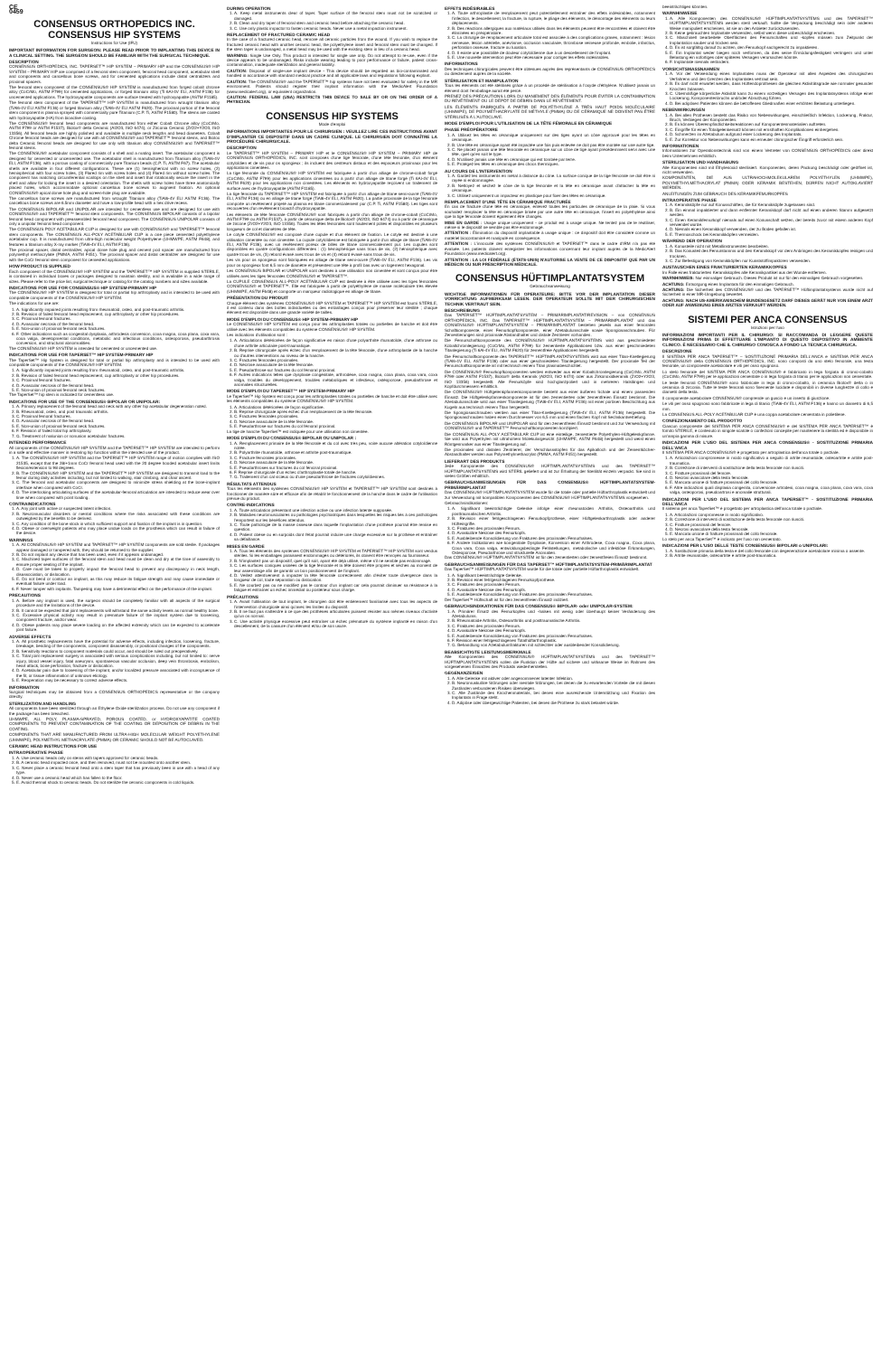CE
0459
CONSENSUS ORTHOPEDICS INC.
CONSENSUS HIP SYSTEMS
Instructions for Use (IFU)
IMPORTANT INFORMATION FOR SURGEON: PLEASE READ PRIOR TO IMPLANTING THIS DEVICE IN A CLINICAL SETTING. THE SURGEON SHOULD BE FAMILIAR WITH THE SURGICAL TECHNIQUE.
DESCRIPTION
CONSENSUS ORTHOPEDICS, INC. TAPERSET™ HIP SYSTEM – PRIMARY HIP and the CONSENSUS® HIP SYSTEM – PRIMARY HIP are comprised of a femoral stem component, femoral head component, acetabular shell and components and cancellous bone screws, and for cemented applications include distal centralizers and proximal spacers.
The femoral stem component of the CONSENSUS® HIP SYSTEM is manufactured from forged cobalt chrome alloy (CoCrMo, ASTM F799) for cemented applications, or forged titanium alloy (Ti 6Al-4V ELI, ASTM F136) for uncemented applications. The hydroxyapatite components are surface treated with hydroxyapatite (ASTM F1185).
The femoral stem component of the TAPERSET™ HIP SYSTEM is manufactured from wrought titanium alloy (TiAl6-4V ELI ASTM F136) or forged titanium alloy (TiAl6-4V ELI ASTM F620). The proximal portion of the femoral stem component is plasma sprayed with commercially pure Titanium (C.P. Ti, ASTM F1580). The stems are coated with hydroxyapatite (HA) from bioactive coating.
The CONSENSUS® femoral head components are manufactured from either Cobalt Chrome alloy (CoCrMo, ASTM F799 or ASTM F1537), Biolox® delta Ceramic (Al2O3, ISO 6474), or Zirconia Ceramic (ZrO2+Y2O3, ISO 13356). All femoral heads are highly polished and available in multiple neck lengths and head diameters. Cobalt Chrome femoral heads are designed for use with all CONSENSUS® and TAPERSET™ femoral stems, and Biolox delta Ceramic femoral heads are designed for use only with titanium alloy CONSENSUS® and TAPERSET™ femoral stems.
The CONSENSUS® acetabular component consists of a shell and a mating insert. The acetabular component is designed for cemented or uncemented use. The acetabular shell is manufactured from Titanium alloy (TiAl6-4V ELI, ASTM F136), with a porous coating of commercially pure Titanium beads (C.P. Ti, ASTM F67). The acetabular shells are available in four different configurations. These are (1) hemispherical with no screw holes, (2) hemispherical with four screw holes, (3) Flared rim with screw holes and (4) Flared rim without screw holes. The component has matching circumferential scallops on the shell and insert that rotationally secure the insert in the shell and allow for locking the insert in a desired orientation. The shells with screw holes have three anatomically placed holes, which accommodate optional cancellous bone screws to augment fixation. An optional CONSENSUS® apical dome hole plug and screen-hole plug are available.
The cancellous bone screws are manufactured from wrought Titanium alloy (TiAl6-4V ELI ASTM F136). The cancellous bone screws are 6.5mm diameter and have a low-profile head with a hex drive recess.
The CONSENSUS BIPOLAR and UNIPOLAR are intended for cementless use and are designed for use with CONSENSUS® and TAPERSET™ femoral stem components. The CONSENSUS BIPOLAR consists of a bipolar femoral head component with preassembled femoral head component. The CONSENSUS UNIPOLAR consists of only a unipolar femoral head component.
The CONSENSUS POLY ACETABULAR CUP is designed for use with CONSENSUS® and TAPERSET™ femoral stem components. The CONSENSUS ALL-POLY ACETABULAR CUP is a one piece cemented polyethylene acetabular cup. It is manufactured from ultra-high molecular weight Polyethylene (UHMWPE, ASTM F648), and features a titanium alloy X-ray marker (TiAl6-4V ELI, ASTM F136).
The proximal spacer, distal centralizer, apical dome hole plug and cement pod spacer are manufactured from polymethyl methacrylate (PMMA, ASTM F451). The proximal spacer and distal centralizer are designed for use with the CoCr femoral stem component for cemented applications.
HOW PRODUCT IS SUPPLIED
Each component of the CONSENSUS® HIP SYSTEM and the TAPERSET™ HIP SYSTEM is supplied STERILE, is contained in individual boxes or packages designed to maintain sterility, and is available in a wide range of sizes. Please refer to the price list, surgical technique or catalog for the catalog numbers and sizes available.
INDICATIONS FOR USE FOR CONSENSUS® HIP SYSTEM-PRIMARY HIP
The CONSENSUS® HIP SYSTEM is designed for total or partial hip arthroplasty and is intended to be used with compatible components of the CONSENSUS® HIP SYSTEM.
The indications for use are:
1. A. Significantly impaired joints resulting from rheumatoid, osteo, and post-traumatic arthritis.
2. B. Revision of failed femoral head replacement, cup arthroplasty or other hip procedures.
3. C. Proximal femoral fractures.
4. D. Avascular necrosis of the femoral head.
5. E. Non-union of proximal femoral neck fractures.
6. F. Other indications such as congenital dysplasia, arthrodesis conversion, coxa magna, coxa plana, coxa vara, coxa valga, developmental conditions, metabolic and infectious conditions, osteoporosis, pseudarthrosis conversion, and structural abnormalities.
The CONSENSUS® HIP SYSTEM is intended for cemented or uncemented use.
INDICATIONS FOR USE FOR TAPERSET™ HIP SYSTEM-PRIMARY HIP
The TaperSet™ Hip System is designed for total or partial hip arthroplasty and is intended to be used with compatible components of the CONSENSUS® HIP SYSTEM.
1. A. Significantly impaired joints resulting from rheumatoid, osteo, and post-traumatic arthritis.
2. B. Revision of failed femoral head replacement, cup arthroplasty or other hip procedures.
3. C. Proximal femoral fractures.
4. D. Avascular necrosis of the femoral head.
5. E. Non-union of proximal femoral neck fractures.
The TaperSet™ hip stem is indicated for cementless use.
INDICATIONS FOR USE OF THE CONSENSUS® BIPOLAR OR UNIPOLAR:
1. A. Primary replacement of the femoral head and neck with any other hip acetabular degeneration noted.
2. B. Rheumatoid, osteo, and post traumatic arthritis.
3. C. Proximal femoral fractures.
4. D. Avascular necrosis of the femoral head.
5. E. Non-union of proximal femoral neck fractures.
6. F. Revision of failed total hip arthroplasty.
7. G. Treatment of malunion or nonunion acetabular fractures.
INTENDED PERFORMANCE
All components of the CONSENSUS® HIP SYSTEM and the TAPERSET™ HIP SYSTEM are intended to perform in a safe and effective manner in restoring hip function within the intended use of the product.
1. A. The CONSENSUS® HIP SYSTEM and the TAPERSET™ HIP SYSTEM range of motion complies with ISO 21535, except that the 28/+1mm CoCr femoral head used with the 20 degree hooded acetabular insert limits flexion/extension to 98 degrees.
2. B. The CONSENSUS® HIP SYSTEM and the TAPERSET™ HIP SYSTEM are designed to transmit load to the femur during daily activities including, but not limited to walking, stair climbing, and chair ascent.
3. C. The femoral and acetabular components are designed to minimize stress shielding at the bone-implant interface when compared with CoCr.
4. D. The interlocking articulating surfaces of the acetabular-femoral articulation are intended to reduce wear over time when compared with point loading.
CONTRAINDICATIONS
1. A. Any joint with active or suspected latent infection.
2. B. Neuromuscular disorders or mental conditions where the risks associated with these conditions are outweighed by the benefits to be derived.
3. C. Any condition of the bone stock in which sufficient support and fixation of the implant is in question.
4. D. Obese or overweight patients who may place undue loads on the prosthesis which can result in failure of the device.
WARNINGS
1. A. All CONSENSUS® HIP SYSTEM and TAPERSET™ HIP SYSTEM components are sold sterile. If packages appear damaged or tampered with, they should be returned to the supplier.
2. B. Do not implant any device that has been used, even if it appears undamaged.
3. C. Machined taper surfaces of the femoral stem and head must be clean and dry at the time of assembly to ensure proper seating of the implant.
4. D. Care must be taken to properly impact the femoral head to prevent any discrepancy in neck length, disassociation, or dislocation.
5. E. Do not bend or contour an implant, as this may reduce its fatigue strength and may cause immediate or eventual failure under load.
6. F. Never tamper with implants. Tampering may have a detrimental effect on the performance of the implant.
PRECAUTIONS
1. A. Before any implant is used, the surgeon should be completely familiar with all aspects of the surgical procedure and the limitations of the device.
2. B. It cannot be expected that joint replacements will withstand the same activity levels as normal healthy bone.
3. C. Excessive physical activity may result in premature failure of the implant system due to loosening, component fracture, and/or wear.
4. D. Obese patients may place severe loading on the affected extremity which can be expected to accelerate joint failure.
ADVERSE EFFECTS
1. A. All prosthetic replacements have the potential for adverse effects, including infection, loosening, fracture, breakage, bending of the components, component disassembly, or positional changes of the components.
2. B. Sensitivity reactions to component materials could occur, and should be ruled out preoperatively.
3. C. Total joint replacement surgery is associated with serious complications including, but not limited to: nerve injury, blood vessel injury, fatal aneurysm, spontaneous vascular occlusion, deep vein thrombosis, embolism, heart attack, bone perforation, fracture or dislocation.
4. D. Acetabular pain due to loosening of the implant, and/or localized pressure associated with incongruence of the fit, or tissue inflammation of unknown etiology.
5. E. Reoperation may be necessary to correct adverse effects.
INFORMATION
Surgical techniques may be obtained from a CONSENSUS ORTHOPEDICS representative or the company directly.
STERILIZATION AND HANDLING
All components have been sterilized through an Ethylene Oxide sterilization process. Do not use any component if the package has been breached.
UHMWPE, ALL POLY, PLASMA-SPRAYED, POROUS COATED, or HYDROXYAPATITE COATED COMPONENTS TO PREVENT CONTAMINATION OF THE COATING OR DEPOSITION OF DEBRIS IN THE COATING.
COMPONENTS THAT ARE MANUFACTURED FROM ULTRA-HIGH MOLECULAR WEIGHT POLYETHYLENE (UHMWPE), POLYMETHYL METHACRYLATE (PMMA) OR CERAMIC SHOULD NOT BE AUTOCLAVED.
CERAMIC HEAD INSTRUCTIONS FOR USE
INTRAOPERATIVE PHASE
1. A. Use ceramic heads only on stems with tapers approved for ceramic heads.
2. B. A ceramic head impacted once, and then removed, must not be mounted onto another stem.
3. C. Never place a ceramic femoral head onto a stem taper that has previously been in use with a head of any type.
4. D. Never use a ceramic head which has fallen to the floor.
5. E. Avoid thermal shock to ceramic heads. Do not sterilize the ceramic components in cold liquids.
DURING OPERATION
1. A. Keep metal instruments clear of taper. Taper surface of the femoral stem must not be scratched or damaged.
2. B. Clean and dry taper of femoral stem and ceramic head before attaching the ceramic head.
3. C. Use only plastic impactor to fasten ceramic heads. Never use a metal impaction instrument.
REPLACEMENT OF FRACTURED CERAMIC HEAD
In the case of a fractured ceramic head, remove all ceramic particles from the wound. If you wish to replace the fractured ceramic head with another ceramic head, the polyethylene insert and femoral stem must be changed. If the stem taper is undamaged, a metal head may be used with the existing stem in lieu of a ceramic head.
WARNING: Single Use Only. This product is intended for single use only. Do not attempt to re-use, even if the device appears to be undamaged. Risks include wearing leading to poor performance or failure, patient cross-contamination, inadequate sterilization and general liability.
CAUTION: Disposal of single-use implant device - This device should be regarded as bio-contaminated and handled in accordance with standard medical practice and all applicable laws and regulations following explant.
CAUTION: The CONSENSUS® and the TAPERSET™ hip systems have not been evaluated for safety in the MR environment. Patients should register their implant information with the MedicAlert Foundation (www.medicalert.org), or equivalent organization.
CAUTION: FEDERAL LAW (USA) RESTRICTS THIS DEVICE TO SALE BY OR ON THE ORDER OF A PHYSICIAN.
CONSENSUS HIP SYSTEMS
Mode d'emploi
INFORMATIONS IMPORTANTES POUR LE CHIRURGIEN : VEUILLEZ LIRE CES INSTRUCTIONS AVANT D'IMPLANTER CE DISPOSITIF DANS UN CADRE CLINIQUE. LE CHIRURGIEN DOIT CONNAÎTRE LA PROCÉDURE CHIRURGICALE.
DESCRIPTION
Le TAPERSET™ HIP SYSTEM – PRIMARY HIP et le CONSENSUS® HIP SYSTEM – PRIMARY HIP de CONSENSUS ORTHOPEDICS, INC. sont composés d'une tige fémorale, d'une tête fémorale, d'un élément cotyloïdien et de vis pour os spongieux ; ils incluent des centreurs distaux et des espaceurs proximaux pour les applications cimentées.
La tige fémorale du CONSENSUS® HIP SYSTEM est fabriquée à partir d'un alliage de chrome-cobalt forgé (CoCrMo, ASTM F799) pour les applications cimentées ou à partir d'un alliage de titane forgé (Ti 6Al-4V ELI, ASTM F620) pour les applications non cimentées. Les éléments en hydroxyapatite reçoivent un traitement de surface avec de l'hydroxyapatite (ASTM F1185).
La tige fémorale du TAPERSET™ HIP SYSTEM est fabriquée à partir d'un alliage de titane semi-ouvré (TiAl6-4V ELI, ASTM F136) ou en alliage de titane forgé (TiAl6-4V ELI, ASTM F620). La partie proximale de la tige fémorale comporte un revêtement projeté au plasma en titane commercialement pur (C.P. Ti, ASTM F1580). Les tiges sont recouvertes d'un revêtement bioactif d'hydroxyapatite.
Les éléments de tête fémorale CONSENSUS® sont fabriqués à partir d'un alliage de chrome-cobalt (CoCrMo, ASTM F799 ou ASTM F1537), à partir de céramique delta de Biolox® (Al2O3, ISO 6474) ou à partir de céramique de zircone (ZrO2+Y2O3, ISO 13356). Toutes les têtes fémorales sont hautement polies et disponibles en plusieurs longueurs de col et diamètres de tête.
Le cotyle CONSENSUS® est composé d'une cupule et d'un élément de fixation. Le cotyle est destiné à une utilisation cimentée ou non cimentée. La cupule cotyloïdienne est fabriquée à partir d'un alliage de titane (TiAl6-4V ELI, ASTM F136), avec un revêtement poreux de billes de titane commercialement pur. Les cupules sont disponibles en quatre configurations différentes : (1) hémisphérique sans trous de vis, (2) hémisphérique avec quatre trous de vis, (3) rebord évasé avec trous de vis et (4) rebord évasé sans trous de vis.
Les vis pour os spongieux sont fabriquées en alliage de titane semi-ouvré (TiAl6-4V ELI, ASTM F136). Les vis pour os spongieux font 6,5 mm de diamètre et présentent une tête à profil bas avec un logement hexagonal.
Les CONSENSUS BIPOLAR et UNIPOLAR sont destinés à une utilisation non cimentée et sont conçus pour être utilisés avec les tiges fémorales CONSENSUS® et TAPERSET™.
La CUPULE CONSENSUS ALL-POLY ACETABULAR CUP est destinée à être utilisée avec les tiges fémorales CONSENSUS® et TAPERSET™. Elle est fabriquée à partir de polyéthylène de masse moléculaire très élevée (UHMWPE, ASTM F648) et comporte un marqueur radiologique en alliage de titane.
PRÉSENTATION DU PRODUIT
Chaque élément des systèmes CONSENSUS® HIP SYSTEM et TAPERSET™ HIP SYSTEM est fourni STÉRILE, il est contenu dans des boîtes individuelles ou des emballages conçus pour préserver leur stérilité ; chaque élément est disponible dans une grande variété de tailles.
MODE D'EMPLOI DU CONSENSUS® HIP SYSTEM-PRIMARY HIP
Le CONSENSUS® HIP SYSTEM est conçu pour les arthroplasties totales ou partielles de hanche et doit être utilisé avec les éléments compatibles du système CONSENSUS® HIP SYSTEM.
Les indications d'utilisation sont :
1. A. Articulations détériorées de façon significative en raison d'une polyarthrite rhumatoïde, d'une arthrose ou d'une arthrite articulaire post-traumatique.
2. B. Reprise chirurgicale après échec d'un remplacement de la tête fémorale, d'une arthroplastie de la hanche ou d'autres interventions au niveau de la hanche.
3. C. Fractures fémorales proximales.
4. D. Nécrose avasculaire de la tête fémorale.
5. E. Pseudarthrose sur fractures du col fémoral proximal.
6. F. Autres indications telles que dysplasie congénitale, arthrodèse, coxa magna, coxa plana, coxa vara, coxa valga, troubles du développement, troubles métaboliques et infectieux, ostéoporose, pseudarthrose et anomalies structurelles.
MODE D'EMPLOI DU TAPERSET™ HIP SYSTEM-PRIMARY HIP
Le TaperSet™ Hip System est conçu pour les arthroplasties totales ou partielles de hanche et doit être utilisé avec les éléments compatibles du système CONSENSUS® HIP SYSTEM.
1. A. Articulations détériorées de façon significative.
2. B. Reprise chirurgicale après échec d'un remplacement de la tête fémorale.
3. C. Fractures fémorales proximales.
4. D. Nécrose avasculaire de la tête fémorale.
5. E. Pseudarthrose sur fractures du col fémoral proximal.
La tige de hanche TaperSet™ est indiquée pour une utilisation non cimentée.
MODE D'EMPLOI DU CONSENSUS® BIPOLAR OU UNIPOLAR :
1. A. Remplacement primaire de la tête fémorale et du col avec très peu, voire aucune altération cotyloïdienne notée.
2. B. Polyarthrite rhumatoïde, arthrose et arthrite post-traumatique.
3. C. Fracture fémorales proximales.
4. D. Nécrose avasculaire de la tête fémorale.
5. E. Pseudarthroses sur fractures du col fémoral proximal.
6. F. Reprise chirurgicale d'un échec d'arthroplastie totale de hanche.
7. G. Traitement d'un cal vicieux ou d'une pseudarthrose de fractures cotyloïdiennes.
RÉSULTATS ATTENDUS
Tous les éléments des systèmes CONSENSUS® HIP SYSTEM et TAPERSET™ HIP SYSTEM sont destinés à fonctionner de manière sûre et efficace afin de rétablir le fonctionnement de la hanche dans le cadre de l'utilisation prévue du produit.
CONTRE-INDICATIONS
1. A. Toute articulation présentant une infection active ou une infection latente supposée.
2. B. Maladies neuromusculaires ou pathologies psychiatriques dans lesquelles les risques liés à ces pathologies l'emportent sur les bénéfices attendus.
3. C. Toute pathologie de la masse osseuse dans laquelle l'implantation d'une prothèse pourrait être remise en question.
4. D. Patient obèse ou en surpoids dont l'état pourrait induire une charge excessive sur la prothèse et entraîner sa défaillance.
MISES EN GARDE
1. A. Tous les éléments des systèmes CONSENSUS® HIP SYSTEM et TAPERSET™ HIP SYSTEM sont vendus stériles. Si les emballages paraissent endommagés ou détériorés, ils doivent être renvoyés au fournisseur.
2. B. N'implantez pas un dispositif, quel qu'il soit, ayant été déjà utilisé, même s'il ne semble pas endommagé.
3. C. Les surfaces coniques usinées de la tige fémorale et la tête doivent être propres et sèches au moment de leur assemblage afin de garantir un bon positionnement de l'implant.
4. D. Veillez attentivement à impacter la tête fémorale correctement afin d'éviter toute divergence dans la longueur de col, toute séparation ou dislocation.
5. E. Ne courbez pas ou ne modifiez pas le contour d'un implant car cela pourrait diminuer sa résistance à la fatigue et entraîner un échec immédiat ou postérieur sous charge.
PRÉCAUTIONS
1. A. Avant l'utilisation de tout implant, le chirurgien doit être entièrement familiarisé avec tous les aspects de l'intervention chirurgicale ainsi qu'avec les limites du dispositif.
2. B. Il ne faut pas s'attendre à ce que des prothèses articulaires puissent résister aux mêmes niveaux d'activité qu'un os normal.
3. C. Une activité physique excessive peut entraîner un échec prématuré du système implanté en raison d'un descellement, de la cassure d'un élément et/ou de son usure.
EFFETS INDÉSIRABLES
1. A. Toute arthroplastie de remplacement peut potentiellement entraîner des effets indésirables, notamment l'infection, le descellement, la fracture, la rupture, le pliage des éléments, le démontage des éléments ou leurs déplacements.
2. B. Des réactions allergiques aux matériaux utilisés dans les éléments peuvent être rencontrées et doivent être éliminées en préopératoire.
3. C. La chirurgie de remplacement articulaire total est associée à des complications graves, notamment : lésion nerveuse, lésion artérielle, anévrisme, occlusion vasculaire, thrombose veineuse profonde, embolie, infarctus, perforation osseuse, fracture ou luxation.
4. D. Il existe une possibilité de douleur cotyloïdienne due à un descellement de l'implant.
5. E. Une nouvelle intervention peut être nécessaire pour corriger les effets indésirables.
INFORMATIONS
Des techniques chirurgicales peuvent être obtenues auprès des représentants de CONSENSUS ORTHOPEDICS ou directement auprès de la société.
STÉRILISATION ET MANIPULATION
Tous les éléments ont été stérilisés grâce à un procédé de stérilisation à l'oxyde d'éthylène. N'utilisez jamais un élément dont l'emballage aurait été percé.
PRENEZ DES PRÉCAUTIONS LORS DU MANIEMENT DES ÉLÉMENTS POUR ÉVITER LA CONTAMINATION DU REVÊTEMENT OU LE DÉPÔT DE DÉBRIS DANS LE REVÊTEMENT.
LES ÉLÉMENTS FABRIQUÉS À PARTIR DE POLYÉTHYLÈNE À TRÈS HAUT POIDS MOLÉCULAIRE (UHMWPE), DE POLYMÉTHACRYLATE DE MÉTHYLE (PMMA) OU DE CÉRAMIQUE NE DOIVENT PAS ÊTRE STÉRILISÉS À L'AUTOCLAVE.
MODE D'EMPLOI POUR L'UTILISATION DE LA TÊTE FÉMORALE EN CÉRAMIQUE
PHASE PRÉOPÉRATOIRE
1. A. Utilisez les têtes en céramique uniquement sur des tiges ayant un cône approuvé pour les têtes en céramique.
2. B. Une tête en céramique ayant été impactée une fois puis enlevée ne doit pas être montée sur une autre tige.
3. C. Ne placez jamais une tête fémorale en céramique sur un cône de tige ayant précédemment servi avec une tête, quel qu'en soit le type.
4. D. N'utilisez jamais une tête en céramique qui est tombée par terre.
5. E. Protégez les têtes en céramique des chocs thermiques.
AU COURS DE L'INTERVENTION
1. A. Gardez les instruments en métal à distance du cône. La surface conique de la tige fémorale ne doit être ni rayée ni endommagée.
2. B. Nettoyez et séchez le cône de la tige fémorale et la tête en céramique avant d'attacher la tête en céramique.
3. C. Utilisez uniquement un impacteur en plastique pour fixer des têtes en céramique.
REMPLACEMENT D'UNE TÊTE EN CÉRAMIQUE FRACTURÉE
En cas de fracture d'une tête en céramique, enlevez toutes les particules de céramique de la plaie. Si vous souhaitez remplacer la tête en céramique brisée par une autre tête en céramique, l'insert en polyéthylène ainsi que la tige fémorale doivent également être changés.
MISE EN GARDE : Usage unique uniquement - ce produit est à usage unique. Ne tentez pas de le réutiliser, même si le dispositif ne semble pas être endommagé.
ATTENTION : Élimination du dispositif implantable à usage unique : ce dispositif doit être considéré comme un matériel biocontaminé et manipulé en conséquence.
ATTENTION : L'innocuité des systèmes CONSENSUS® et TAPERSET™ dans le cadre d'IRM n'a pas été évaluée. Les patients doivent enregistrer les informations concernant leur implant auprès de la MedicAlert Foundation (www.medicalert.org).
ATTENTION : LA LOI FÉDÉRALE (ÉTATS-UNIS) N'AUTORISE LA VENTE DE CE DISPOSITIF QUE PAR UN MÉDECIN OU SUR PRESCRIPTION MÉDICALE.
CONSENSUS HÜFTIMPLANTATSYSTEM
Gebrauchsanweisung
WICHTIGE INFORMATIONEN FÜR OPERATEURE: BITTE VOR DER IMPLANTATION DIESER VORRICHTUNG AUFMERKSAM LESEN. DER OPERATEUR SOLLTE MIT DER CHIRURGISCHEN TECHNIK VERTRAUT SEIN.
BESCHREIBUNG
Das TAPERSET™ HÜFTIMPLANTATSYSTEM – PRIMÄRIMPLANTAT/REVISION – von CONSENSUS ORTHOPEDICS, INC. Das TAPERSET™ HÜFTIMPLANTATSYSTEM – PRIMÄRIMPLANTAT und das CONSENSUS® HÜFTIMPLANTATSYSTEM – PRIMÄRIMPLANTAT bestehen jeweils aus einer femoralen Schaftkomponente, einer Femurkopfkomponente, einer Azetabulumschale sowie Spongiosaschrauben. Für Zementierungen sind proximale Abstandhalter und distale Zentrierer vorhanden.
Die Femurschaftkomponente des CONSENSUS® HÜFTIMPLANTATSYSTEMS wird aus geschmiedeter Kobaltchromlegierung (CoCrMo, ASTM F799) für zementierte Applikationen bzw. aus einer geschmiedeten Titanlegierung (Ti 6Al-4V ELI, ASTM F620) für zementfreie Applikationen hergestellt.
Die Femurschaftkomponente des TAPERSET™ HÜFTIMPLANTATSYSTEMS wird aus einer Titan-Knetlegierung (TiAl6-4V ELI, ASTM F136) oder aus einer geschmiedeten Titanlegierung hergestellt. Der proximale Teil der Femurschaftkomponente ist mit technisch reinem Titan plasmabeschichtet.
Die CONSENSUS® Femurkopfkomponenten werden entweder aus einer Kobaltchromlegierung (CoCrMo, ASTM F799 oder ASTM F1537), Biolox® delta Keramik (Al2O3, ISO 6474) oder aus Zirkonoxidkeramik (ZrO2+Y2O3, ISO 13356) hergestellt. Alle Femurköpfe sind hochglanzpoliert und in mehreren Halslängen und Kopfdurchmessern erhältlich.
Die CONSENSUS® Hüftgelenkpfannenkomponente besteht aus einer äußeren Schale und einem passenden Einsatz. Die Hüftgelenkpfannenkomponente ist für den zementierten oder zementfreien Einsatz bestimmt. Die Azetabulumschale wird aus einer Titanlegierung (TiAl6-4V ELI, ASTM F136) mit einer porösen Beschichtung aus Kugeln aus technisch reinem Titan hergestellt.
Die Spongiosaschrauben werden aus einer Titan-Knetlegierung (TiAl6-4V ELI, ASTM F136) hergestellt. Die Spongiosaschrauben haben einen Durchmesser von 6,5 mm und einen flachen Kopf mit Sechskantvertiefung.
Die CONSENSUS BIPOLAR und UNIPOLAR sind für den zementfreien Einsatz bestimmt und zur Verwendung mit CONSENSUS® und TAPERSET™ Femurschaftkomponenten konzipiert.
Die CONSENSUS ALL-POLY ACETABULAR CUP ist eine einteilige, zementierte Polyethylen-Hüftgelenkpfanne. Sie wird aus Polyethylen mit ultrahohem Molekulargewicht (UHMWPE, ASTM F648) hergestellt und weist einen Röntgenmarker aus einer Titanlegierung auf.
Die proximalen und distalen Zentrierer, der Verschlussstopfen für das Apikalloch und der Zementköcher-Abstandhalter werden aus Polymethylmethacrylat (PMMA, ASTM F451) hergestellt.
LIEFERART DES PRODUKTS
Jede Komponente des CONSENSUS® HÜFTIMPLANTATSYSTEMS und des TAPERSET™ HÜFTIMPLANTATSYSTEMS wird STERIL geliefert und ist zur Erhaltung der Sterilität einzeln verpackt. Sie sind in vielen Größen erhältlich.
GEBRAUCHSANWEISUNGEN FÜR DAS CONSENSUS® HÜFTIMPLANTATSYSTEM-PRIMÄRIMPLANTAT
Das CONSENSUS® HÜFTIMPLANTATSYSTEM wurde für die totale oder partielle Hüftarthroplastik entwickelt und zur Verwendung mit kompatiblen Komponenten des CONSENSUS® HÜFTIMPLANTATSYSTEMS vorgesehen.
Gebrauchsindikationen:
1. A. Signifikant beeinträchtigte Gelenke infolge einer rheumatoiden Arthritis, Osteoarthritis und posttraumatischen Arthritis.
2. B. Revision einer fehlgeschlagenen Femurkopfprothese, einer Hüftgelenkarthroplastik oder anderer Hüfteingriffe.
3. C. Frakturen des proximalen Femurs.
4. D. Avaskuläre Nekrose des Femurkopfs.
5. E. Ausbleibende Konsolidierung von Frakturen des proximalen Femurhalses.
6. F. Andere Indikationen wie kongenitale Dysplasie, Konversion einer Arthrodese, Coxa magna, Coxa plana, Coxa vara, Coxa valga, entwicklungsbedingte Fehlstellungen, metabolische und infektiöse Erkrankungen, Osteoporose, Pseudarthrose und strukturelle Anomalien.
Das CONSENSUS® HÜFTIMPLANTATSYSTEM ist für den zementierten oder zementfreien Einsatz bestimmt.
GEBRAUCHSANWEISUNGEN FÜR DAS TAPERSET™ HÜFTIMPLANTATSYSTEM-PRIMÄRIMPLANTAT
Das TaperSet™ HÜFTIMPLANTATSYSTEM wurde für die totale oder partielle Hüftarthroplastik entwickelt.
1. A. Signifikant beeinträchtigte Gelenke.
2. B. Revision einer fehlgeschlagenen Femurkopfprothese.
3. C. Frakturen des proximalen Femurs.
4. D. Avaskuläre Nekrose des Femurkopfs.
5. E. Ausbleibende Konsolidierung von Frakturen des proximalen Femurhalses.
Der TaperSet™ Hüftschaft ist für den zementfreien Einsatz indiziert.
GEBRAUCHSINDIKATIONEN FÜR DAS CONSENSUS® BIPOLAR- oder UNIPOLAR-SYSTEM:
1. A. Primärer Ersatz des Femurkopfes und -halses mit wenig oder überhaupt keiner Veränderung des Azetabulums.
2. B. Rheumatoide Arthritis, Osteoarthritis und posttraumatische Arthritis.
3. C. Frakturen des proximalen Femurs.
4. D. Avaskuläre Nekrose des Femurkopfs.
5. E. Ausbleibende Konsolidierung von Frakturen des proximalen Femurhalses.
6. F. Revision einer fehlgeschlagenen Totalhüftarthroplastik.
7. G. Behandlung von Azetabulumfrakturen mit schlechter oder ausbleibender Konsolidierung.
BEABSICHTIGTE LEISTUNGSMERKMALE
Alle Komponenten des CONSENSUS® HÜFTIMPLANTATSYSTEMS und des TAPERSET™ HÜFTIMPLANTATSYSTEMS sollen die Funktion der Hüfte auf sichere und wirksame Weise im Rahmen des vorgesehenen Einsatzes des Produkts wiederherstellen.
GEGENANZEIGEN
1. A. Alle Gelenke mit aktiver oder angenommener latenter Infektion.
2. B. Neuromuskuläre Störungen oder mentale Störungen, bei denen die zu erwartenden Vorteile die mit diesen Zuständen verbundenen Risiken überwiegen.
3. C. Alle Zustände des Knochenmaterials, bei denen eine ausreichende Unterstützung und Fixation des Implantats in Frage steht.
4. D. Adipöse oder übergewichtige Patienten, bei denen die Prothese zu stark belastet würde.
beeinträchtigen könnten.
WARNHINWEISE
1. A. Alle Komponenten des CONSENSUS® HÜFTIMPLANTATSYSTEMS und des TAPERSET™ HÜFTIMPLANTATSYSTEMS werden steril verkauft. Sollte die Verpackung beschädigt sein oder anderen Weise manipuliert erscheinen, ist sie an den Anbieter zurückzusenden.
2. B. Keine gebrauchten Implantate verwenden, selbst wenn diese unbeschädigt erscheinen.
3. C. Maschinell bearbeitete Oberflächen des Femurschaftes und -kopfes müssen zum Zeitpunkt der Implantation sauber und trocken sein.
4. D. Es ist sorgfältig darauf zu achten, den Femurkopf sachgerecht zu impaktieren.
5. E. Ein Implantat weder biegen noch verformen, da dies seine Ermüdungsfestigkeit verringern und unter Belastung ein sofortiges oder späteres Versagen verursachen könnte.
6. F. Implantate niemals verändern.
VORSICHTSMASSNAHMEN
1. A. Vor der Verwendung eines Implantates muss der Operateur mit allen Aspekten des chirurgischen Verfahrens und den Grenzen des Implantates vertraut sein.
2. B. Es darf nicht erwartet werden, dass Hüftendoprothesen die gleichen Aktivitätsgrade wie normaler gesunder Knochen zulassen.
3. C. Übermäßige körperliche Aktivität kann zu einem vorzeitigen Versagen des Implantatsystems infolge einer Lockerung, Komponentenbruchs und/oder Abnutzung führen.
4. D. Bei adipösen Patienten können die betroffenen Gliedmaßen einer erhöhten Belastung unterliegen.
NEBENWIRKUNGEN
1. A. Bei allen Prothesen besteht das Risiko von Nebenwirkungen, einschließlich Infektion, Lockerung, Fraktur, Bruch, Verbiegen der Komponenten.
2. B. Es können Überempfindlichkeitsreaktionen auf Komponentenmaterialien auftreten.
3. C. Eingriffe für einen Totalgelenkersatz können mit ernsthaften Komplikationen einhergehen.
4. D. Schmerzen im Azetabulum aufgrund einer Lockerung des Implantats.
5. E. Zur Korrektur von Nebenwirkungen kann ein erneuter chirurgischer Eingriff erforderlich sein.
INFORMATIONEN
Informationen zur Operationstechnik sind von einem Vertreter von CONSENSUS ORTHOPEDICS oder direkt beim Unternehmen erhältlich.
STERILISATION UND HANDHABUNG
Alle Komponenten sind mit Ethylenoxid sterilisiert. Komponenten, deren Packung beschädigt oder geöffnet ist, nicht verwenden.
KOMPONENTEN, DIE AUS ULTRAHOCHMOLEKULAREM POLYETHYLEN (UHMWPE), POLYMETHYLMETHACRYLAT (PMMA) ODER KERAMIK BESTEHEN, DÜRFEN NICHT AUTOKLAVIERT WERDEN.
ANLEITUNGEN ZUM GEBRAUCH DES KERAMIKFEMURKOPFES
INTRAOPERATIVE PHASE
1. A. Keramikköpfe nur auf Konusschäften, die für Keramikköpfe zugelassen sind.
2. B. Ein einmal impaktierter und dann entfernter Keramikkopf darf nicht auf einen anderen Stamm aufgesetzt werden.
3. C. Einen Keramikfemurkopf niemals auf einen Konusschaft setzen, der bereits zuvor mit einem anderen Kopf verwendet wurde.
4. D. Niemals einen Keramikkopf verwenden, der zu Boden gefallen ist.
5. E. Thermoschock bei Keramikköpfen vermeiden.
WÄHREND DER OPERATION
1. A. Konusteile nicht mit Metallinstrumenten bearbeiten.
2. B. Das Konusteil des Femurstamms und den Keramikkopf vor dem Anbringen des Keramikkopfes reinigen und trocknen.
3. C. Zur Befestigung von Keramikköpfen nur Kunststoffimpaktoren verwenden.
AUSTAUSCHEN EINES FRAKTURIERTEN KERAMIKKOPFES
Im Falle eines frakturierten Keramikkopfes alle Keramikpartikel aus der Wunde entfernen.
WARNHINWEIS: Nur einmaliger Gebrauch. Dieses Produkt ist nur für den einmaligen Gebrauch vorgesehen.
ACHTUNG: Entsorgung eines Implantats für den einmaligen Gebrauch.
ACHTUNG: Die Sicherheit des CONSENSUS® und des TAPERSET™ Hüftimplantatsystems wurde nicht auf Sicherheit in einer MR-Umgebung bewertet.
ACHTUNG: NACH US-AMERIKANISCHEM BUNDESGESETZ DARF DIESES GERÄT NUR VON EINEM ARZT ODER AUF ANWEISUNG EINES ARZTES VERKAUFT WERDEN.
SISTEMI PER ANCA CONSENSUS
Istruzioni per l'uso
INFORMAZIONI IMPORTANTI PER IL CHIRURGO: SI RACCOMANDA DI LEGGERE QUESTE INFORMAZIONI PRIMA DI EFFETTUARE L'IMPIANTO DI QUESTO DISPOSITIVO IN AMBIENTE CLINICO. È NECESSARIO CHE IL CHIRURGO CONOSCA A FONDO LA TECNICA CHIRURGICA.
DESCRIZIONE
Il SISTEMA PER ANCA TAPERSET™ – SOSTITUZIONE PRIMARIA DELL'ANCA e SISTEMA PER ANCA CONSENSUS® della CONSENSUS ORTHOPEDICS, INC. sono composti da uno stelo femorale, una testa femorale, un componente acetabolare e viti per osso spugnoso.
Lo stelo femorale del SISTEMA PER ANCA CONSENSUS® è fabbricato in lega forgiata di cromo-cobalto (CoCrMo, ASTM F799) per le applicazioni cementate o in lega forgiata di titanio per le applicazioni non cementate.
Le teste femorali CONSENSUS® sono fabbricate in lega di cromo-cobalto, in ceramica Biolox® delta o in ceramica di zirconia. Tutte le teste femorali sono finemente lucidate e disponibili in diverse lunghezze di collo e diametri della testa.
Il componente acetabolare CONSENSUS® comprende un guscio e un inserto di giunzione.
Le viti per osso spugnoso sono fabbricate in lega di titanio (TiAl6-4V ELI, ASTM F136) e hanno un diametro di 6,5 mm.
La CONSENSUS ALL-POLY ACETABULAR CUP è una coppa acetabolare cementata in polietilene.
CONFEZIONAMENTO DEL PRODOTTO
Ciascun componente del SISTEMA PER ANCA CONSENSUS® e del SISTEMA PER ANCA TAPERSET™ è fornito STERILE, è contenuto in singole scatole o confezioni concepite per mantenere la sterilità ed è disponibile in un'ampia gamma di misure.
INDICAZIONI PER L'USO DEL SISTEMA PER ANCA CONSENSUS® - SOSTITUZIONE PRIMARIA DELL'ANCA
Il SISTEMA PER ANCA CONSENSUS® è progettato per artroplastica dell'anca totale o parziale.
1. A. Articolazioni compromesse in modo significativo a seguito di artrite reumatoide, osteoartrite e artrite post-traumatica.
2. B. Correzione di interventi di sostituzione della testa femorale non riusciti.
3. C. Fratture prossimali del femore.
4. D. Necrosi avascolare della testa femorale.
5. E. Mancata unione di fratture prossimali del collo femorale.
6. F. Altre indicazioni quali displasia congenita, conversione artrodesi, coxa magna, coxa plana, coxa vara, coxa valga, osteoporosi, pseudoartrosi e anomalie strutturali.
INDICAZIONI PER L'USO DEL SISTEMA PER ANCA TAPERSET™ - SOSTITUZIONE PRIMARIA DELL'ANCA
Il sistema per anca TaperSet™ è progettato per artroplastica dell'anca totale o parziale.
1. A. Articolazioni compromesse in modo significativo.
2. B. Correzione di interventi di sostituzione della testa femorale non riusciti.
3. C. Fratture prossimali del femore.
4. D. Necrosi avascolare della testa femorale.
5. E. Mancata unione di fratture prossimali del collo femorale.
Lo stelo per anca TaperSet™ è indicato per l'uso non cementato.
INDICAZIONI PER L'USO DELLE TESTE CONSENSUS® BIPOLARI o UNIPOLARI:
1. A. Sostituzione primaria della testa e del collo femorale con degenerazione acetabolare minima o assente.
2. B. Artrite reumatoide, osteoartrite e artrite post-traumatica.